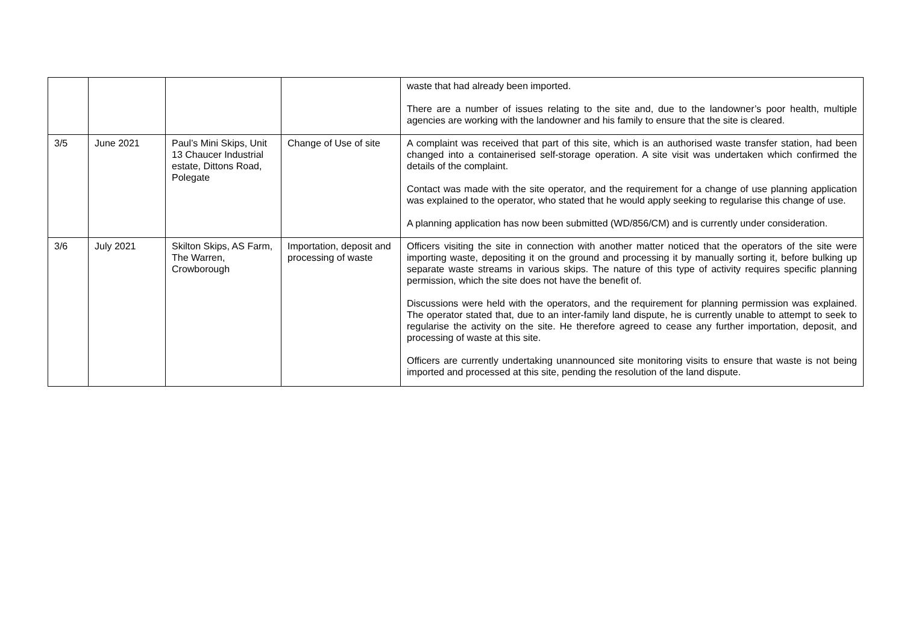| | | | | waste that had already been imported. There are a number of issues relating to the site and, due to the landowner’s poor health, multiple agencies are working with the landowner and his family to ensure that the site is cleared. |
| 3/5 | June 2021 | Paul’s Mini Skips, Unit 13 Chaucer Industrial estate, Dittons Road, Polegate | Change of Use of site | A complaint was received that part of this site, which is an authorised waste transfer station, had been changed into a containerised self-storage operation. A site visit was undertaken which confirmed the details of the complaint. Contact was made with the site operator, and the requirement for a change of use planning application was explained to the operator, who stated that he would apply seeking to regularise this change of use. A planning application has now been submitted (WD/856/CM) and is currently under consideration. |
| 3/6 | July 2021 | Skilton Skips, AS Farm, The Warren, Crowborough | Importation, deposit and processing of waste | Officers visiting the site in connection with another matter noticed that the operators of the site were importing waste, depositing it on the ground and processing it by manually sorting it, before bulking up separate waste streams in various skips. The nature of this type of activity requires specific planning permission, which the site does not have the benefit of. Discussions were held with the operators, and the requirement for planning permission was explained. The operator stated that, due to an inter-family land dispute, he is currently unable to attempt to seek to regularise the activity on the site. He therefore agreed to cease any further importation, deposit, and processing of waste at this site. Officers are currently undertaking unannounced site monitoring visits to ensure that waste is not being imported and processed at this site, pending the resolution of the land dispute. |